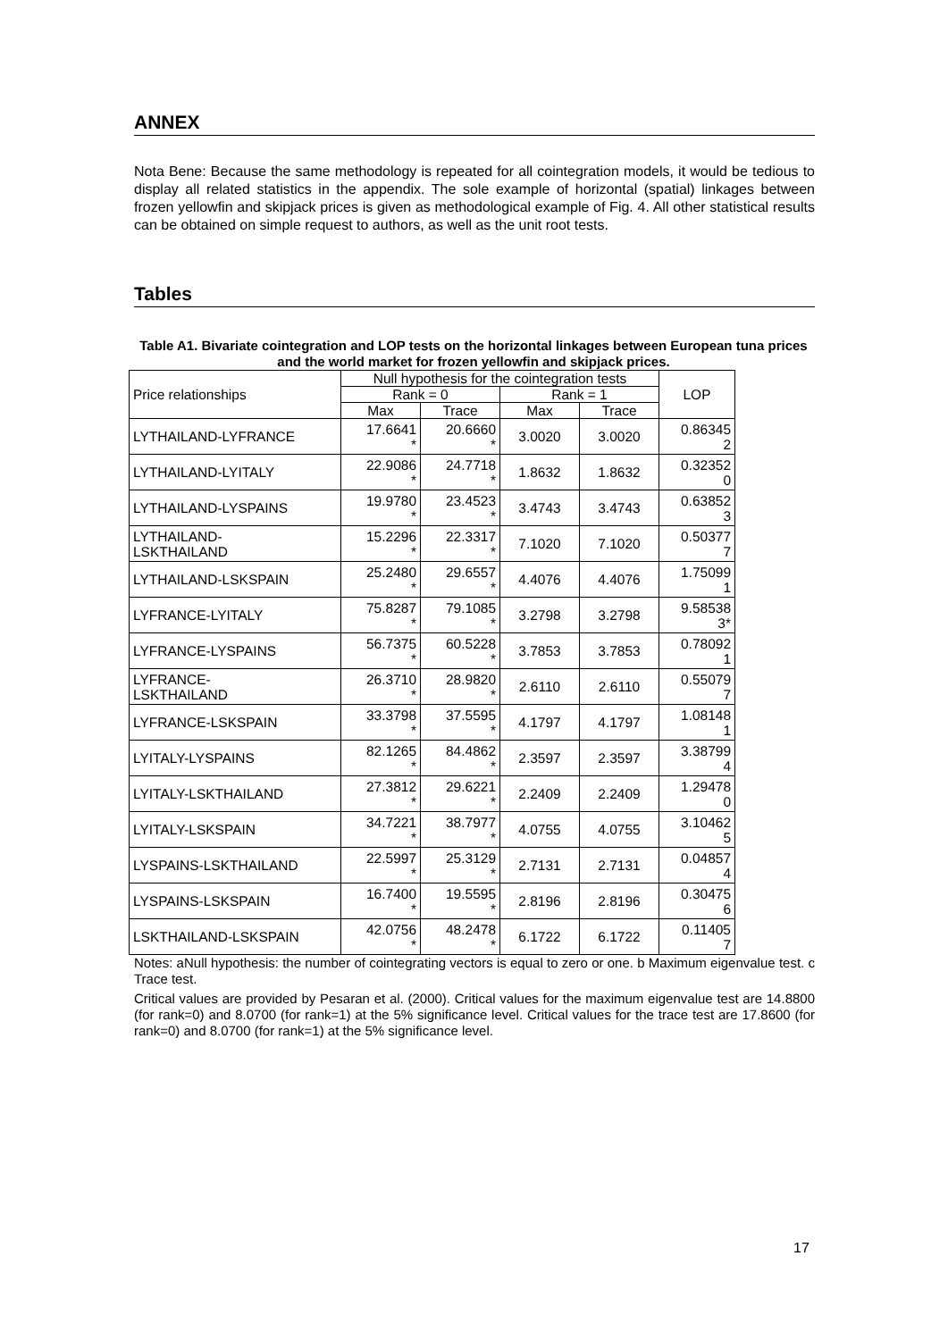ANNEX
Nota Bene: Because the same methodology is repeated for all cointegration models, it would be tedious to display all related statistics in the appendix. The sole example of horizontal (spatial) linkages between frozen yellowfin and skipjack prices is given as methodological example of Fig. 4. All other statistical results can be obtained on simple request to authors, as well as the unit root tests.
Tables
Table A1. Bivariate cointegration and LOP tests on the horizontal linkages between European tuna prices and the world market for frozen yellowfin and skipjack prices.
| Price relationships | Null hypothesis for the cointegration tests | | | | LOP |
| --- | --- | --- | --- | --- | --- |
| | Rank = 0 | | Rank = 1 | | |
| | Max | Trace | Max | Trace | |
| LYTHAILAND-LYFRANCE | 17.6641 * | 20.6660 * | 3.0020 | 3.0020 | 0.86345 2 |
| LYTHAILAND-LYITALY | 22.9086 * | 24.7718 * | 1.8632 | 1.8632 | 0.32352 0 |
| LYTHAILAND-LYSPAINS | 19.9780 * | 23.4523 * | 3.4743 | 3.4743 | 0.63852 3 |
| LYTHAILAND- LSKTHAILAND | 15.2296 * | 22.3317 * | 7.1020 | 7.1020 | 0.50377 7 |
| LYTHAILAND-LSKSPAIN | 25.2480 * | 29.6557 * | 4.4076 | 4.4076 | 1.75099 1 |
| LYFRANCE-LYITALY | 75.8287 * | 79.1085 * | 3.2798 | 3.2798 | 9.58538 3* |
| LYFRANCE-LYSPAINS | 56.7375 * | 60.5228 * | 3.7853 | 3.7853 | 0.78092 1 |
| LYFRANCE- LSKTHAILAND | 26.3710 * | 28.9820 * | 2.6110 | 2.6110 | 0.55079 7 |
| LYFRANCE-LSKSPAIN | 33.3798 * | 37.5595 * | 4.1797 | 4.1797 | 1.08148 1 |
| LYITALY-LYSPAINS | 82.1265 * | 84.4862 * | 2.3597 | 2.3597 | 3.38799 4 |
| LYITALY-LSKTHAILAND | 27.3812 * | 29.6221 * | 2.2409 | 2.2409 | 1.29478 0 |
| LYITALY-LSKSPAIN | 34.7221 * | 38.7977 * | 4.0755 | 4.0755 | 3.10462 5 |
| LYSPAINS-LSKTHAILAND | 22.5997 * | 25.3129 * | 2.7131 | 2.7131 | 0.04857 4 |
| LYSPAINS-LSKSPAIN | 16.7400 * | 19.5595 * | 2.8196 | 2.8196 | 0.30475 6 |
| LSKTHAILAND-LSKSPAIN | 42.0756 * | 48.2478 * | 6.1722 | 6.1722 | 0.11405 7 |
Notes: aNull hypothesis: the number of cointegrating vectors is equal to zero or one. b Maximum eigenvalue test. c Trace test.
Critical values are provided by Pesaran et al. (2000). Critical values for the maximum eigenvalue test are 14.8800 (for rank=0) and 8.0700 (for rank=1) at the 5% significance level. Critical values for the trace test are 17.8600 (for rank=0) and 8.0700 (for rank=1) at the 5% significance level.
17